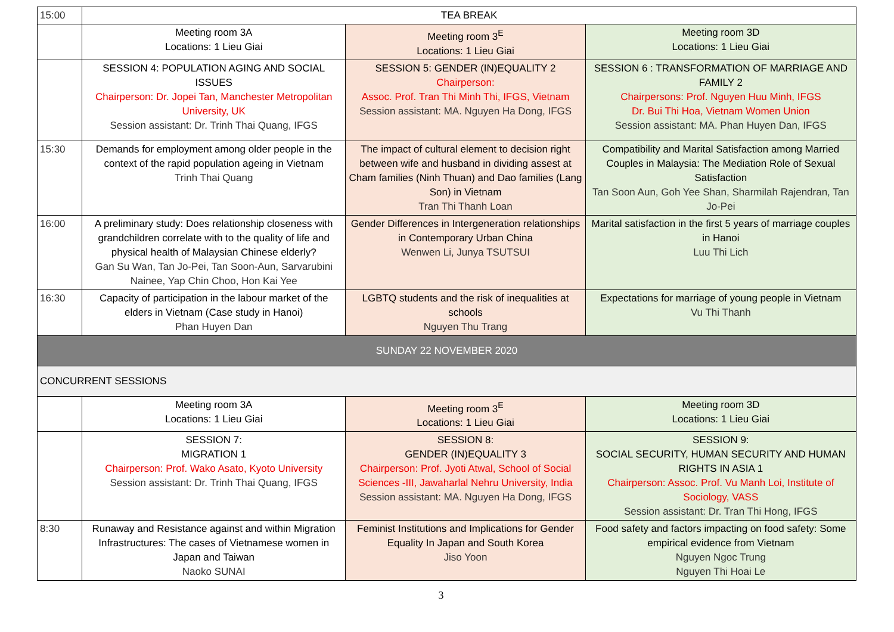| 15:00 | TEA BREAK | | |
| | Meeting room 3A Locations: 1 Lieu Giai | Meeting room 3<sup>E</sup> Locations: 1 Lieu Giai | Meeting room 3D Locations: 1 Lieu Giai |
| | SESSION 4: POPULATION AGING AND SOCIAL ISSUES Chairperson: Dr. Jopei Tan, Manchester Metropolitan University, UK Session assistant: Dr. Trinh Thai Quang, IFGS | SESSION 5: GENDER (IN)EQUALITY 2 Chairperson: Assoc. Prof. Tran Thi Minh Thi, IFGS, Vietnam Session assistant: MA. Nguyen Ha Dong, IFGS | SESSION 6 : TRANSFORMATION OF MARRIAGE AND FAMILY 2 Chairpersons: Prof. Nguyen Huu Minh, IFGS Dr. Bui Thi Hoa, Vietnam Women Union Session assistant: MA. Phan Huyen Dan, IFGS |
| 15:30 | Demands for employment among older people in the context of the rapid population ageing in Vietnam Trinh Thai Quang | The impact of cultural element to decision right between wife and husband in dividing assest at Cham families (Ninh Thuan) and Dao families (Lang Son) in Vietnam Tran Thi Thanh Loan | Compatibility and Marital Satisfaction among Married Couples in Malaysia: The Mediation Role of Sexual Satisfaction Tan Soon Aun, Goh Yee Shan, Sharmilah Rajendran, Tan Jo-Pei |
| 16:00 | A preliminary study: Does relationship closeness with grandchildren correlate with to the quality of life and physical health of Malaysian Chinese elderly? Gan Su Wan, Tan Jo-Pei, Tan Soon-Aun, Sarvarubini Nainee, Yap Chin Choo, Hon Kai Yee | Gender Differences in Intergeneration relationships in Contemporary Urban China Wenwen Li, Junya TSUTSUI | Marital satisfaction in the first 5 years of marriage couples in Hanoi Luu Thi Lich |
| 16:30 | Capacity of participation in the labour market of the elders in Vietnam (Case study in Hanoi) Phan Huyen Dan | LGBTQ students and the risk of inequalities at schools Nguyen Thu Trang | Expectations for marriage of young people in Vietnam Vu Thi Thanh |
| SUNDAY 22 NOVEMBER 2020 | | | |
| CONCURRENT SESSIONS | | | |
| | Meeting room 3A Locations: 1 Lieu Giai | Meeting room 3<sup>E</sup> Locations: 1 Lieu Giai | Meeting room 3D Locations: 1 Lieu Giai |
| | SESSION 7: MIGRATION 1 Chairperson: Prof. Wako Asato, Kyoto University Session assistant: Dr. Trinh Thai Quang, IFGS | SESSION 8: GENDER (IN)EQUALITY 3 Chairperson: Prof. Jyoti Atwal, School of Social Sciences -III, Jawaharlal Nehru University, India Session assistant: MA. Nguyen Ha Dong, IFGS | SESSION 9: SOCIAL SECURITY, HUMAN SECURITY AND HUMAN RIGHTS IN ASIA 1 Chairperson: Assoc. Prof. Vu Manh Loi, Institute of Sociology, VASS Session assistant: Dr. Tran Thi Hong, IFGS |
| 8:30 | Runaway and Resistance against and within Migration Infrastructures: The cases of Vietnamese women in Japan and Taiwan Naoko SUNAI | Feminist Institutions and Implications for Gender Equality In Japan and South Korea Jiso Yoon | Food safety and factors impacting on food safety: Some empirical evidence from Vietnam Nguyen Ngoc Trung Nguyen Thi Hoai Le |
3